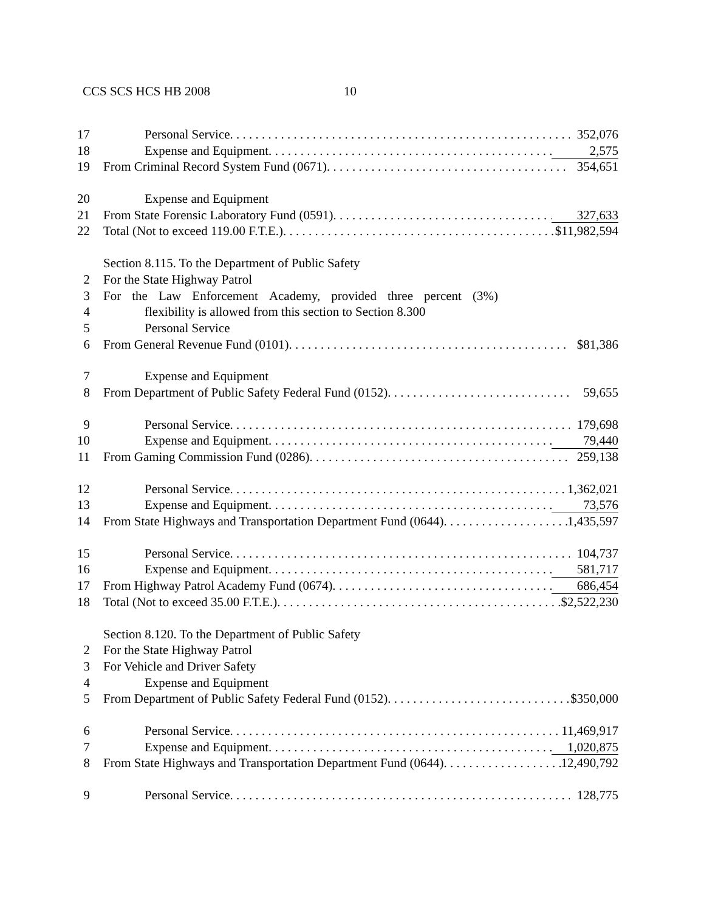CCS SCS HCS HB 2008 10
17 Personal Service. 352,076
18 Expense and Equipment. 2,575
19 From Criminal Record System Fund (0671). 354,651
20 Expense and Equipment
21 From State Forensic Laboratory Fund (0591). 327,633
22 Total (Not to exceed 119.00 F.T.E.). $11,982,594
Section 8.115. To the Department of Public Safety
2 For the State Highway Patrol
3 For the Law Enforcement Academy, provided three percent (3%)
4 flexibility is allowed from this section to Section 8.300
5 Personal Service
6 From General Revenue Fund (0101). $81,386
7 Expense and Equipment
8 From Department of Public Safety Federal Fund (0152). 59,655
9 Personal Service. 179,698
10 Expense and Equipment. 79,440
11 From Gaming Commission Fund (0286). 259,138
12 Personal Service. 1,362,021
13 Expense and Equipment. 73,576
14 From State Highways and Transportation Department Fund (0644). 1,435,597
15 Personal Service. 104,737
16 Expense and Equipment. 581,717
17 From Highway Patrol Academy Fund (0674). 686,454
18 Total (Not to exceed 35.00 F.T.E.). $2,522,230
Section 8.120. To the Department of Public Safety
2 For the State Highway Patrol
3 For Vehicle and Driver Safety
4 Expense and Equipment
5 From Department of Public Safety Federal Fund (0152). $350,000
6 Personal Service. 11,469,917
7 Expense and Equipment. 1,020,875
8 From State Highways and Transportation Department Fund (0644). 12,490,792
9 Personal Service. 128,775